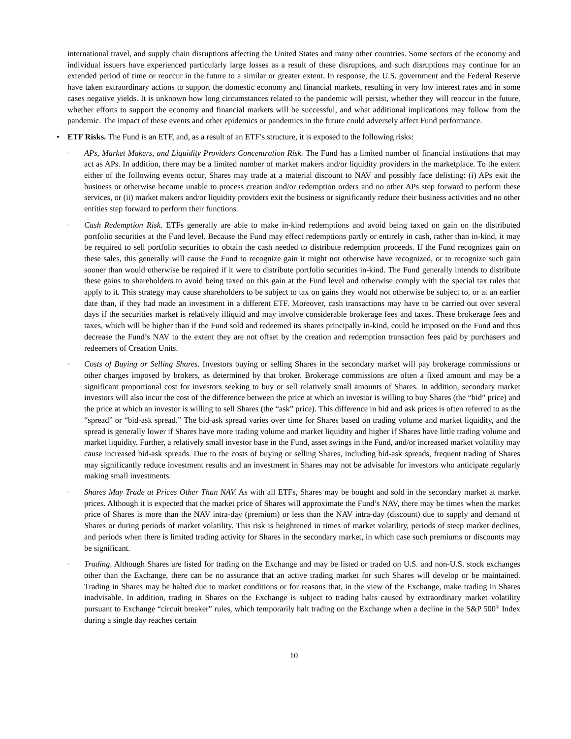international travel, and supply chain disruptions affecting the United States and many other countries. Some sectors of the economy and individual issuers have experienced particularly large losses as a result of these disruptions, and such disruptions may continue for an extended period of time or reoccur in the future to a similar or greater extent. In response, the U.S. government and the Federal Reserve have taken extraordinary actions to support the domestic economy and financial markets, resulting in very low interest rates and in some cases negative yields. It is unknown how long circumstances related to the pandemic will persist, whether they will reoccur in the future, whether efforts to support the economy and financial markets will be successful, and what additional implications may follow from the pandemic. The impact of these events and other epidemics or pandemics in the future could adversely affect Fund performance.
• ETF Risks. The Fund is an ETF, and, as a result of an ETF’s structure, it is exposed to the following risks:
◦
APs, Market Makers, and Liquidity Providers Concentration Risk. The Fund has a limited number of financial institutions that may act as APs. In addition, there may be a limited number of market makers and/or liquidity providers in the marketplace. To the extent either of the following events occur, Shares may trade at a material discount to NAV and possibly face delisting: (i) APs exit the business or otherwise become unable to process creation and/or redemption orders and no other APs step forward to perform these services, or (ii) market makers and/or liquidity providers exit the business or significantly reduce their business activities and no other entities step forward to perform their functions.
◦
Cash Redemption Risk. ETFs generally are able to make in-kind redemptions and avoid being taxed on gain on the distributed portfolio securities at the Fund level. Because the Fund may effect redemptions partly or entirely in cash, rather than in-kind, it may be required to sell portfolio securities to obtain the cash needed to distribute redemption proceeds. If the Fund recognizes gain on these sales, this generally will cause the Fund to recognize gain it might not otherwise have recognized, or to recognize such gain sooner than would otherwise be required if it were to distribute portfolio securities in-kind. The Fund generally intends to distribute these gains to shareholders to avoid being taxed on this gain at the Fund level and otherwise comply with the special tax rules that apply to it. This strategy may cause shareholders to be subject to tax on gains they would not otherwise be subject to, or at an earlier date than, if they had made an investment in a different ETF. Moreover, cash transactions may have to be carried out over several days if the securities market is relatively illiquid and may involve considerable brokerage fees and taxes. These brokerage fees and taxes, which will be higher than if the Fund sold and redeemed its shares principally in-kind, could be imposed on the Fund and thus decrease the Fund’s NAV to the extent they are not offset by the creation and redemption transaction fees paid by purchasers and redeemers of Creation Units.
◦
Costs of Buying or Selling Shares. Investors buying or selling Shares in the secondary market will pay brokerage commissions or other charges imposed by brokers, as determined by that broker. Brokerage commissions are often a fixed amount and may be a significant proportional cost for investors seeking to buy or sell relatively small amounts of Shares. In addition, secondary market investors will also incur the cost of the difference between the price at which an investor is willing to buy Shares (the “bid” price) and the price at which an investor is willing to sell Shares (the “ask” price). This difference in bid and ask prices is often referred to as the “spread” or “bid-ask spread.” The bid-ask spread varies over time for Shares based on trading volume and market liquidity, and the spread is generally lower if Shares have more trading volume and market liquidity and higher if Shares have little trading volume and market liquidity. Further, a relatively small investor base in the Fund, asset swings in the Fund, and/or increased market volatility may cause increased bid-ask spreads. Due to the costs of buying or selling Shares, including bid-ask spreads, frequent trading of Shares may significantly reduce investment results and an investment in Shares may not be advisable for investors who anticipate regularly making small investments.
◦
Shares May Trade at Prices Other Than NAV. As with all ETFs, Shares may be bought and sold in the secondary market at market prices. Although it is expected that the market price of Shares will approximate the Fund’s NAV, there may be times when the market price of Shares is more than the NAV intra-day (premium) or less than the NAV intra-day (discount) due to supply and demand of Shares or during periods of market volatility. This risk is heightened in times of market volatility, periods of steep market declines, and periods when there is limited trading activity for Shares in the secondary market, in which case such premiums or discounts may be significant.
◦
Trading. Although Shares are listed for trading on the Exchange and may be listed or traded on U.S. and non-U.S. stock exchanges other than the Exchange, there can be no assurance that an active trading market for such Shares will develop or be maintained. Trading in Shares may be halted due to market conditions or for reasons that, in the view of the Exchange, make trading in Shares inadvisable. In addition, trading in Shares on the Exchange is subject to trading halts caused by extraordinary market volatility pursuant to Exchange “circuit breaker” rules, which temporarily halt trading on the Exchange when a decline in the S&P 500<sup>®</sup> Index during a single day reaches certain
10